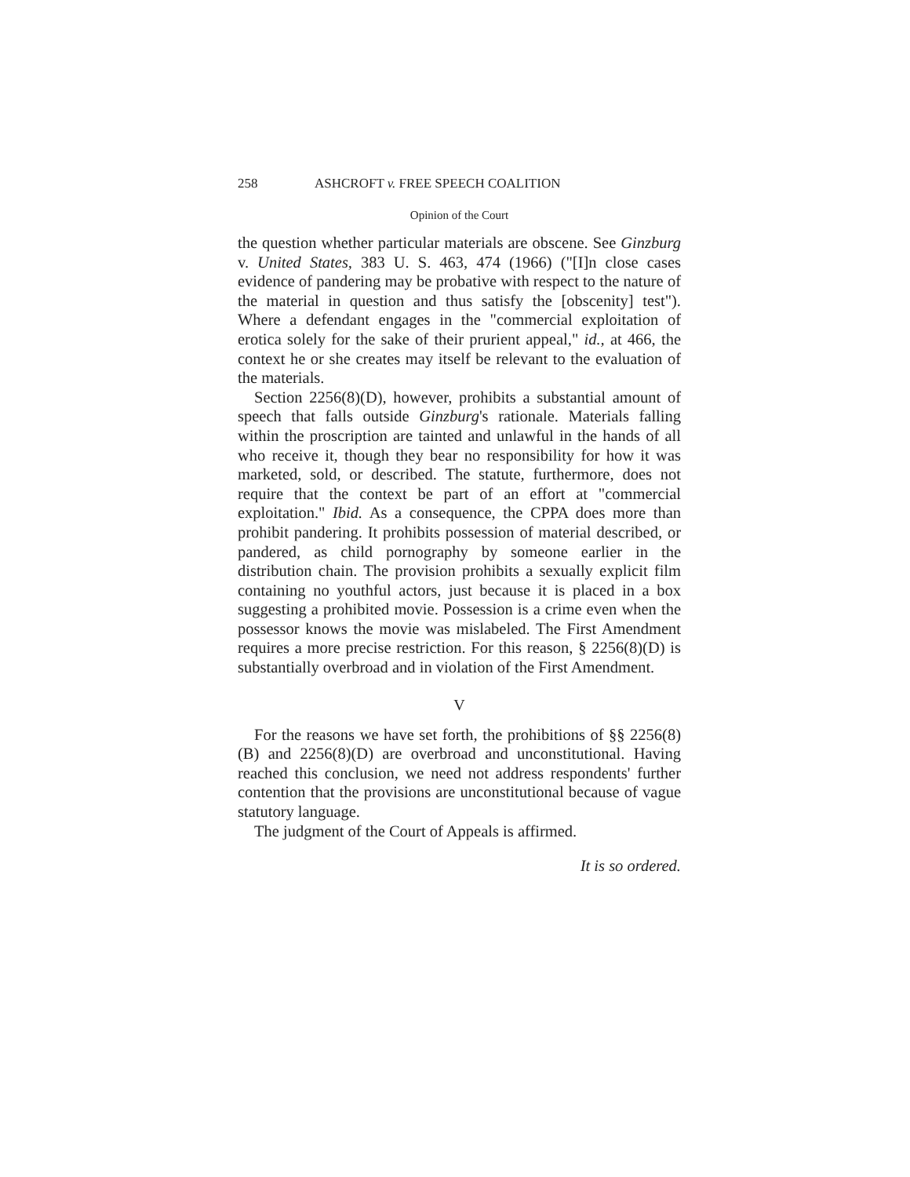258 ASHCROFT v. FREE SPEECH COALITION
Opinion of the Court
the question whether particular materials are obscene. See Ginzburg v. United States, 383 U. S. 463, 474 (1966) ("[I]n close cases evidence of pandering may be probative with respect to the nature of the material in question and thus satisfy the [obscenity] test"). Where a defendant engages in the "commercial exploitation of erotica solely for the sake of their prurient appeal," id., at 466, the context he or she creates may itself be relevant to the evaluation of the materials.
Section 2256(8)(D), however, prohibits a substantial amount of speech that falls outside Ginzburg's rationale. Materials falling within the proscription are tainted and unlawful in the hands of all who receive it, though they bear no responsibility for how it was marketed, sold, or described. The statute, furthermore, does not require that the context be part of an effort at "commercial exploitation." Ibid. As a consequence, the CPPA does more than prohibit pandering. It prohibits possession of material described, or pandered, as child pornography by someone earlier in the distribution chain. The provision prohibits a sexually explicit film containing no youthful actors, just because it is placed in a box suggesting a prohibited movie. Possession is a crime even when the possessor knows the movie was mislabeled. The First Amendment requires a more precise restriction. For this reason, § 2256(8)(D) is substantially overbroad and in violation of the First Amendment.
V
For the reasons we have set forth, the prohibitions of §§ 2256(8)(B) and 2256(8)(D) are overbroad and unconstitutional. Having reached this conclusion, we need not address respondents' further contention that the provisions are unconstitutional because of vague statutory language.
The judgment of the Court of Appeals is affirmed.
It is so ordered.